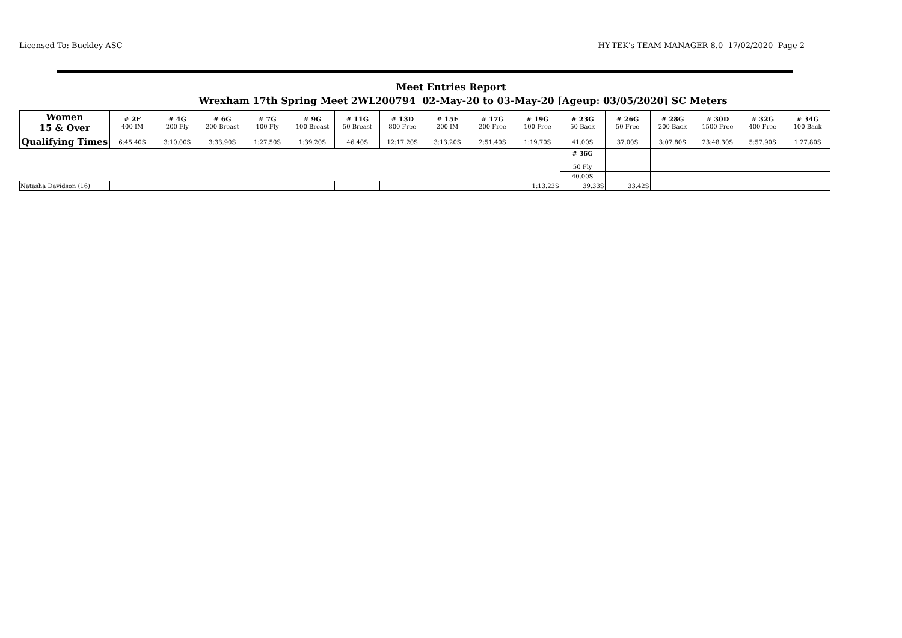Licensed To: Buckley ASC HY-TEK's TEAM MANAGER 8.0 17/02/2020 Page 2
Meet Entries Report
Wrexham 17th Spring Meet 2WL200794 02-May-20 to 03-May-20 [Ageup: 03/05/2020] SC Meters
| Women 15 & Over | # 2F 400 IM | # 4G 200 Fly | # 6G 200 Breast | # 7G 100 Fly | # 9G 100 Breast | # 11G 50 Breast | # 13D 800 Free | # 15F 200 IM | # 17G 200 Free | # 19G 100 Free | # 23G 50 Back | # 26G 50 Free | # 28G 200 Back | # 30D 1500 Free | # 32G 400 Free | # 34G 100 Back |
| --- | --- | --- | --- | --- | --- | --- | --- | --- | --- | --- | --- | --- | --- | --- | --- | --- |
| Qualifying Times | 6:45.40S | 3:10.00S | 3:33.90S | 1:27.50S | 1:39.20S | 46.40S | 12:17.20S | 3:13.20S | 2:51.40S | 1:19.70S | 41.00S | 37.00S | 3:07.80S | 23:48.30S | 5:57.90S | 1:27.80S |
| | | | | | | | | | | | # 36G 50 Fly | | | | | |
| | | | | | | | | | | | 40.00S | | | | | |
| Natasha Davidson (16) | | | | | | | | | | 1:13.23S | 39.33S | 33.42S | | | | |